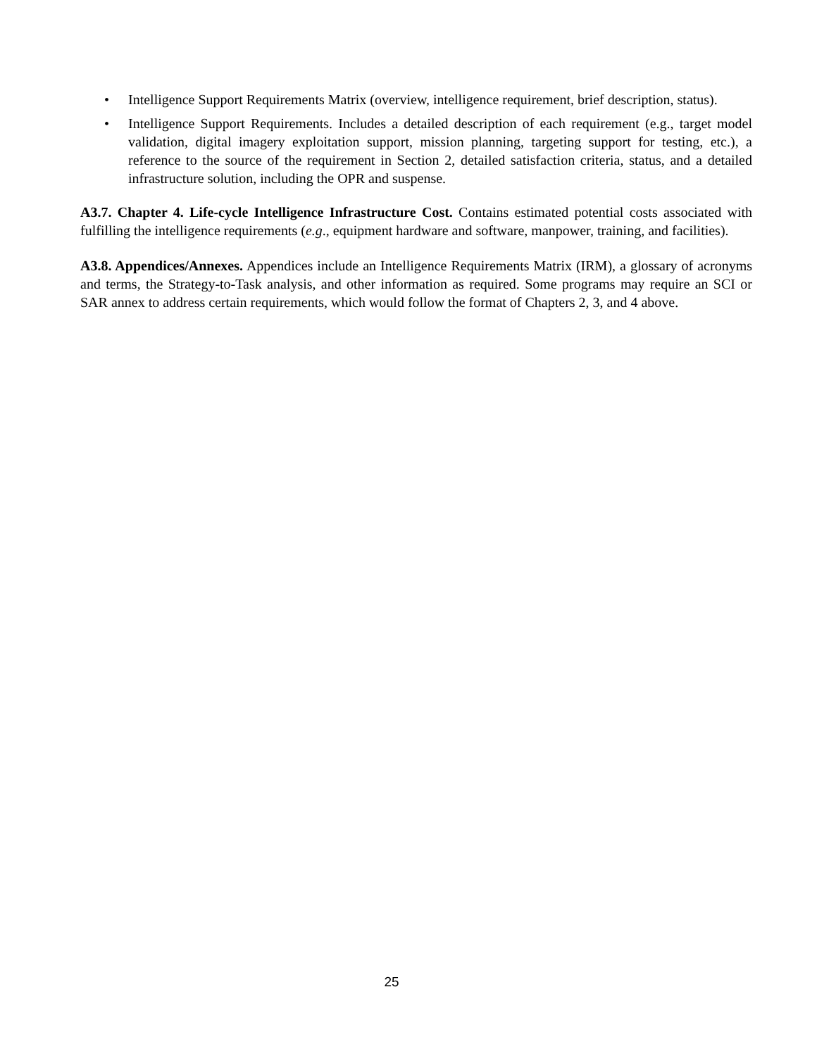• Intelligence Support Requirements Matrix (overview, intelligence requirement, brief description, status).
• Intelligence Support Requirements. Includes a detailed description of each requirement (e.g., target model validation, digital imagery exploitation support, mission planning, targeting support for testing, etc.), a reference to the source of the requirement in Section 2, detailed satisfaction criteria, status, and a detailed infrastructure solution, including the OPR and suspense.
A3.7. Chapter 4. Life-cycle Intelligence Infrastructure Cost. Contains estimated potential costs associated with fulfilling the intelligence requirements (e.g., equipment hardware and software, manpower, training, and facilities).
A3.8. Appendices/Annexes. Appendices include an Intelligence Requirements Matrix (IRM), a glossary of acronyms and terms, the Strategy-to-Task analysis, and other information as required. Some programs may require an SCI or SAR annex to address certain requirements, which would follow the format of Chapters 2, 3, and 4 above.
25